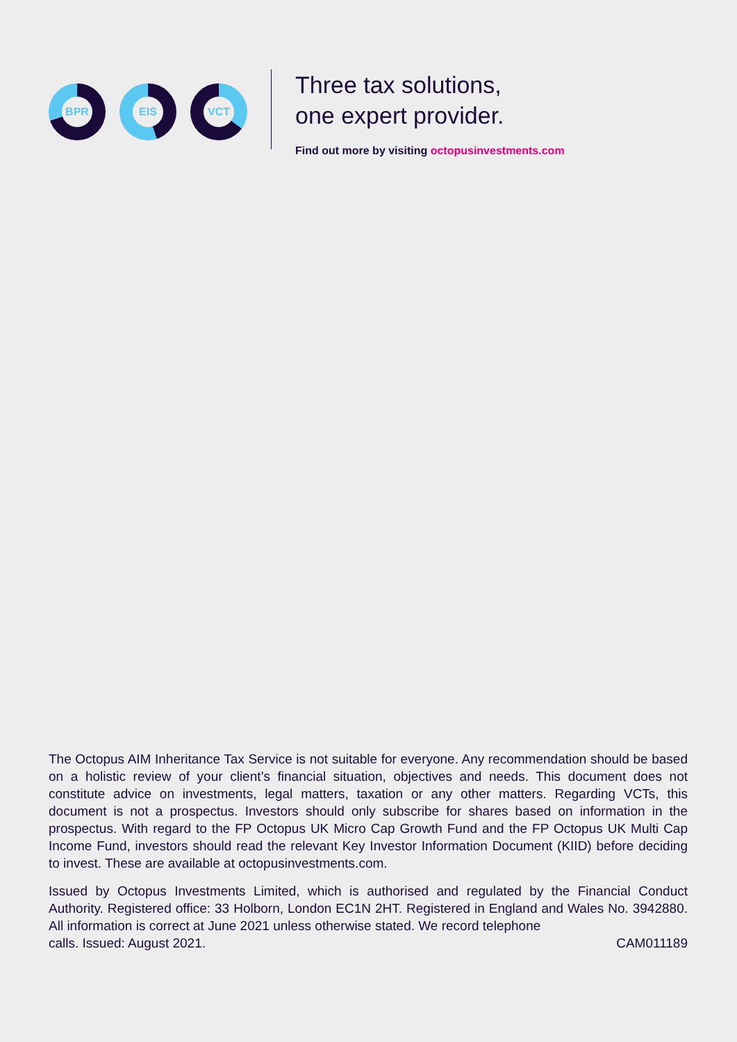BPR EIS VCT
Three tax solutions,
one expert provider.
Find out more by visiting octopusinvestments.com
The Octopus AIM Inheritance Tax Service is not suitable for everyone. Any recommendation should be based on a holistic review of your client’s financial situation, objectives and needs. This document does not constitute advice on investments, legal matters, taxation or any other matters. Regarding VCTs, this document is not a prospectus. Investors should only subscribe for shares based on information in the prospectus. With regard to the FP Octopus UK Micro Cap Growth Fund and the FP Octopus UK Multi Cap Income Fund, investors should read the relevant Key Investor Information Document (KIID) before deciding to invest. These are available at octopusinvestments.com.
Issued by Octopus Investments Limited, which is authorised and regulated by the Financial Conduct Authority. Registered office: 33 Holborn, London EC1N 2HT. Registered in England and Wales No. 3942880. All information is correct at June 2021 unless otherwise stated. We record telephone
calls. Issued: August 2021. CAM011189